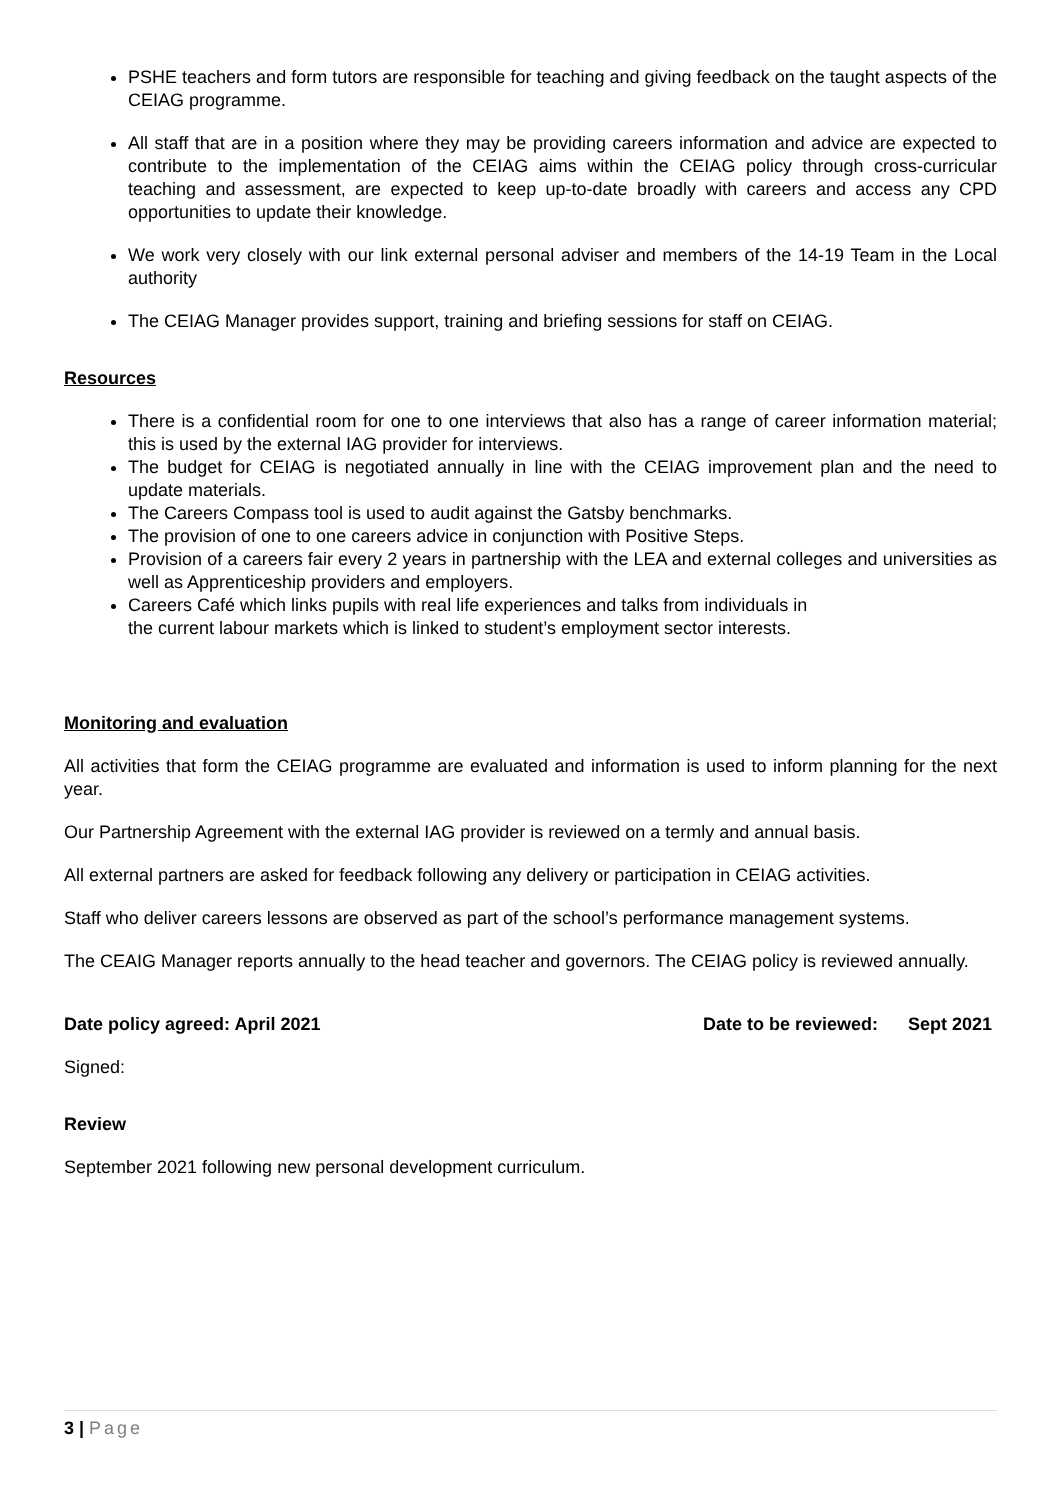PSHE teachers and form tutors are responsible for teaching and giving feedback on the taught aspects of the CEIAG programme.
All staff that are in a position where they may be providing careers information and advice are expected to contribute to the implementation of the CEIAG aims within the CEIAG policy through cross-curricular teaching and assessment, are expected to keep up-to-date broadly with careers and access any CPD opportunities to update their knowledge.
We work very closely with our link external personal adviser and members of the 14-19 Team in the Local authority
The CEIAG Manager provides support, training and briefing sessions for staff on CEIAG.
Resources
There is a confidential room for one to one interviews that also has a range of career information material; this is used by the external IAG provider for interviews.
The budget for CEIAG is negotiated annually in line with the CEIAG improvement plan and the need to update materials.
The Careers Compass tool is used to audit against the Gatsby benchmarks.
The provision of one to one careers advice in conjunction with Positive Steps.
Provision of a careers fair every 2 years in partnership with the LEA and external colleges and universities as well as Apprenticeship providers and employers.
Careers Café which links pupils with real life experiences and talks from individuals in
the current labour markets which is linked to student’s employment sector interests.
Monitoring and evaluation
All activities that form the CEIAG programme are evaluated and information is used to inform planning for the next year.
Our Partnership Agreement with the external IAG provider is reviewed on a termly and annual basis.
All external partners are asked for feedback following any delivery or participation in CEIAG activities.
Staff who deliver careers lessons are observed as part of the school’s performance management systems.
The CEAIG Manager reports annually to the head teacher and governors. The CEIAG policy is reviewed annually.
Date policy agreed: April 2021 Date to be reviewed: Sept 2021
Signed:
Review
September 2021 following new personal development curriculum.
3 | Page